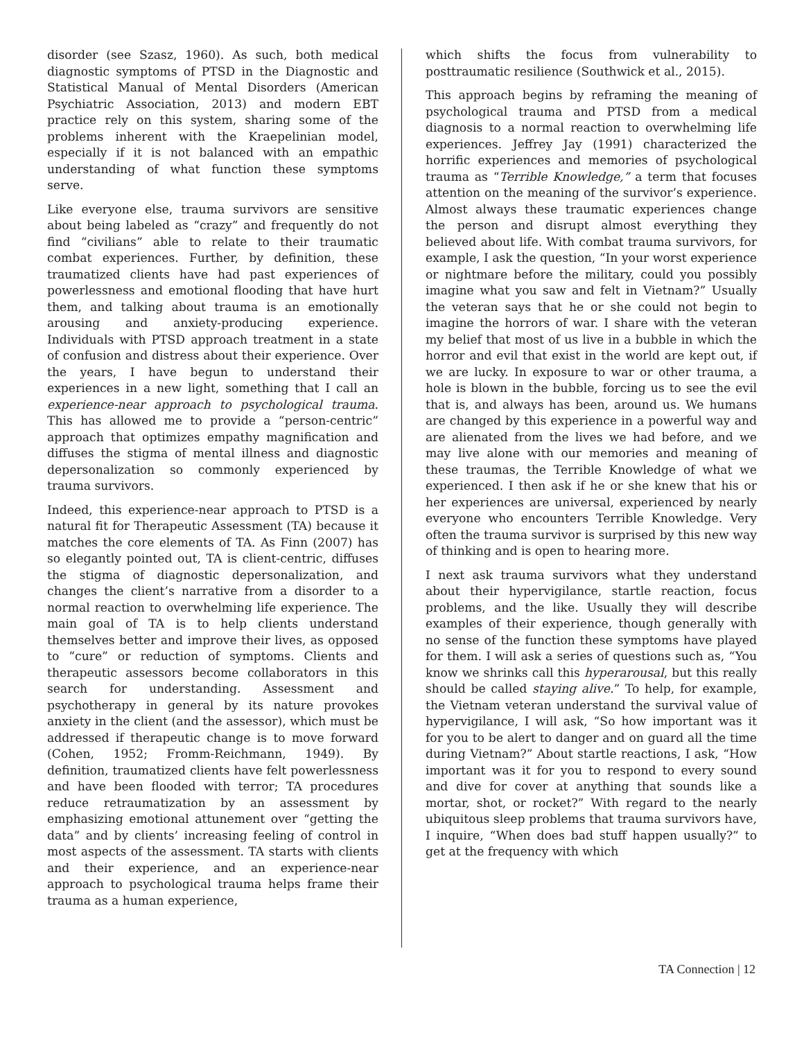disorder (see Szasz, 1960). As such, both medical diagnostic symptoms of PTSD in the Diagnostic and Statistical Manual of Mental Disorders (American Psychiatric Association, 2013) and modern EBT practice rely on this system, sharing some of the problems inherent with the Kraepelinian model, especially if it is not balanced with an empathic understanding of what function these symptoms serve.
Like everyone else, trauma survivors are sensitive about being labeled as “crazy” and frequently do not find “civilians” able to relate to their traumatic combat experiences. Further, by definition, these traumatized clients have had past experiences of powerlessness and emotional flooding that have hurt them, and talking about trauma is an emotionally arousing and anxiety-producing experience. Individuals with PTSD approach treatment in a state of confusion and distress about their experience. Over the years, I have begun to understand their experiences in a new light, something that I call an experience-near approach to psychological trauma. This has allowed me to provide a “person-centric” approach that optimizes empathy magnification and diffuses the stigma of mental illness and diagnostic depersonalization so commonly experienced by trauma survivors.
Indeed, this experience-near approach to PTSD is a natural fit for Therapeutic Assessment (TA) because it matches the core elements of TA. As Finn (2007) has so elegantly pointed out, TA is client-centric, diffuses the stigma of diagnostic depersonalization, and changes the client’s narrative from a disorder to a normal reaction to overwhelming life experience. The main goal of TA is to help clients understand themselves better and improve their lives, as opposed to “cure” or reduction of symptoms. Clients and therapeutic assessors become collaborators in this search for understanding. Assessment and psychotherapy in general by its nature provokes anxiety in the client (and the assessor), which must be addressed if therapeutic change is to move forward (Cohen, 1952; Fromm-Reichmann, 1949). By definition, traumatized clients have felt powerlessness and have been flooded with terror; TA procedures reduce retraumatization by an assessment by emphasizing emotional attunement over “getting the data” and by clients’ increasing feeling of control in most aspects of the assessment. TA starts with clients and their experience, and an experience-near approach to psychological trauma helps frame their trauma as a human experience,
which shifts the focus from vulnerability to posttraumatic resilience (Southwick et al., 2015).
This approach begins by reframing the meaning of psychological trauma and PTSD from a medical diagnosis to a normal reaction to overwhelming life experiences. Jeffrey Jay (1991) characterized the horrific experiences and memories of psychological trauma as “Terrible Knowledge,” a term that focuses attention on the meaning of the survivor’s experience. Almost always these traumatic experiences change the person and disrupt almost everything they believed about life. With combat trauma survivors, for example, I ask the question, “In your worst experience or nightmare before the military, could you possibly imagine what you saw and felt in Vietnam?” Usually the veteran says that he or she could not begin to imagine the horrors of war. I share with the veteran my belief that most of us live in a bubble in which the horror and evil that exist in the world are kept out, if we are lucky. In exposure to war or other trauma, a hole is blown in the bubble, forcing us to see the evil that is, and always has been, around us. We humans are changed by this experience in a powerful way and are alienated from the lives we had before, and we may live alone with our memories and meaning of these traumas, the Terrible Knowledge of what we experienced. I then ask if he or she knew that his or her experiences are universal, experienced by nearly everyone who encounters Terrible Knowledge. Very often the trauma survivor is surprised by this new way of thinking and is open to hearing more.
I next ask trauma survivors what they understand about their hypervigilance, startle reaction, focus problems, and the like. Usually they will describe examples of their experience, though generally with no sense of the function these symptoms have played for them. I will ask a series of questions such as, “You know we shrinks call this hyperarousal, but this really should be called staying alive.” To help, for example, the Vietnam veteran understand the survival value of hypervigilance, I will ask, “So how important was it for you to be alert to danger and on guard all the time during Vietnam?” About startle reactions, I ask, “How important was it for you to respond to every sound and dive for cover at anything that sounds like a mortar, shot, or rocket?” With regard to the nearly ubiquitous sleep problems that trauma survivors have, I inquire, “When does bad stuff happen usually?” to get at the frequency with which
TA Connection | 12